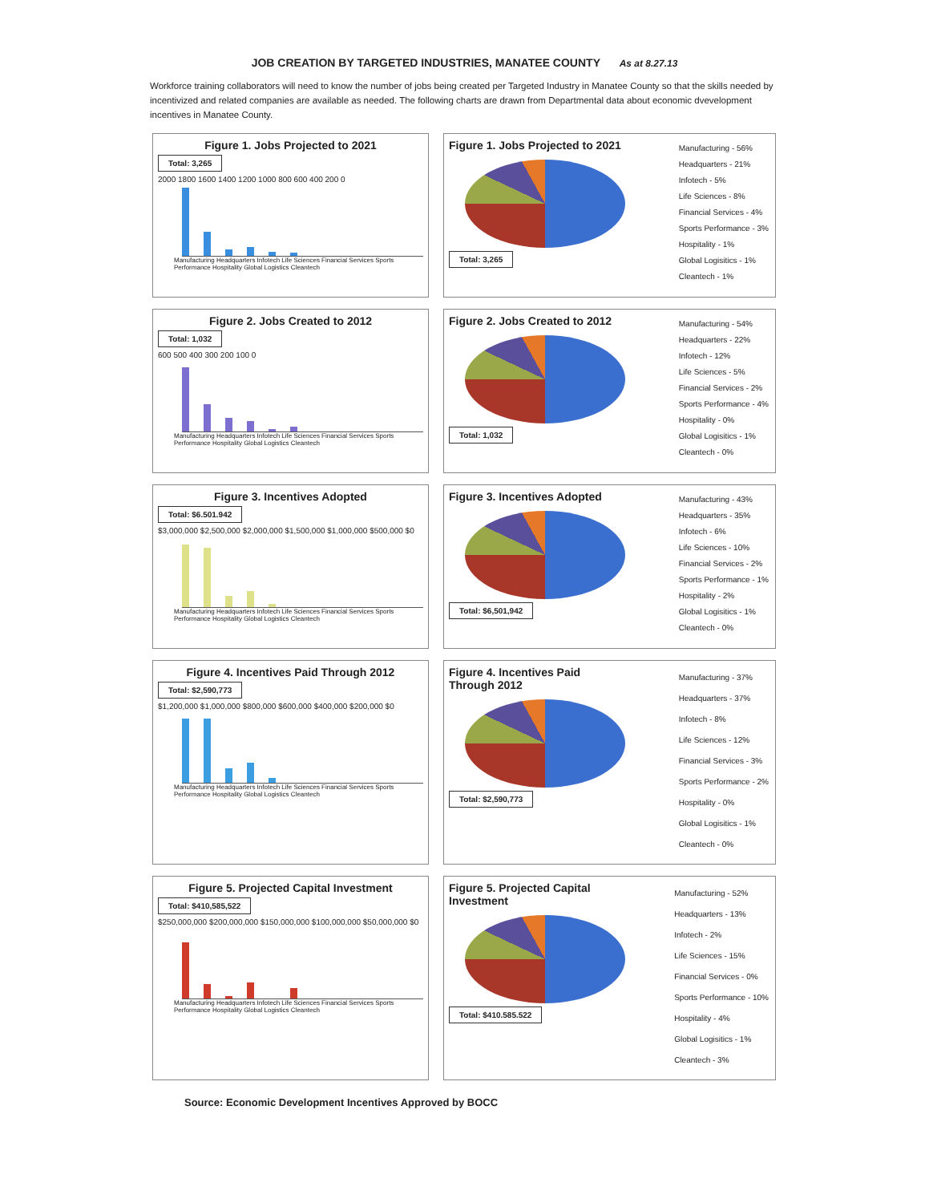JOB CREATION BY TARGETED INDUSTRIES, MANATEE COUNTY As at 8.27.13
Workforce training collaborators will need to know the number of jobs being created per Targeted Industry in Manatee County so that the skills needed by incentivized and related companies are available as needed. The following charts are drawn from Departmental data about economic dvevelopment incentives in Manatee County.
Figure 1. Jobs Projected to 2021
Total: 3,265
2000 1800 1600 1400 1200 1000 800 600 400 200 0
Manufacturing Headquarters Infotech Life Sciences Financial Services Sports Performance Hospitality Global Logistics Cleantech
Figure 1. Jobs Projected to 2021
Total: 3,265
Manufacturing - 56%
Headquarters - 21%
Infotech - 5%
Life Sciences - 8%
Financial Services - 4%
Sports Performance - 3%
Hospitality - 1%
Global Logisitics - 1%
Cleantech - 1%
Figure 2. Jobs Created to 2012
Total: 1,032
600 500 400 300 200 100 0
Manufacturing Headquarters Infotech Life Sciences Financial Services Sports Performance Hospitality Global Logistics Cleantech
Figure 2. Jobs Created to 2012
Total: 1,032
Manufacturing - 54%
Headquarters - 22%
Infotech - 12%
Life Sciences - 5%
Financial Services - 2%
Sports Performance - 4%
Hospitality - 0%
Global Logisitics - 1%
Cleantech - 0%
Figure 3. Incentives Adopted
Total: $6.501.942
$3,000,000 $2,500,000 $2,000,000 $1,500,000 $1,000,000 $500,000 $0
Manufacturing Headquarters Infotech Life Sciences Financial Services Sports Performance Hospitality Global Logistics Cleantech
Figure 3. Incentives Adopted
Total: $6,501,942
Manufacturing - 43%
Headquarters - 35%
Infotech - 6%
Life Sciences - 10%
Financial Services - 2%
Sports Performance - 1%
Hospitality - 2%
Global Logisitics - 1%
Cleantech - 0%
Figure 4. Incentives Paid Through 2012
Total: $2,590,773
$1,200,000 $1,000,000 $800,000 $600,000 $400,000 $200,000 $0
Manufacturing Headquarters Infotech Life Sciences Financial Services Sports Performance Hospitality Global Logistics Cleantech
Figure 4. Incentives Paid
Through 2012
Total: $2,590,773
Manufacturing - 37%
Headquarters - 37%
Infotech - 8%
Life Sciences - 12%
Financial Services - 3%
Sports Performance - 2%
Hospitality - 0%
Global Logisitics - 1%
Cleantech - 0%
Figure 5. Projected Capital Investment
Total: $410,585,522
$250,000,000 $200,000,000 $150,000,000 $100,000,000 $50,000,000 $0
Manufacturing Headquarters Infotech Life Sciences Financial Services Sports Performance Hospitality Global Logistics Cleantech
Figure 5. Projected Capital
Investment
Total: $410.585.522
Manufacturing - 52%
Headquarters - 13%
Infotech - 2%
Life Sciences - 15%
Financial Services - 0%
Sports Performance - 10%
Hospitality - 4%
Global Logisitics - 1%
Cleantech - 3%
Source: Economic Development Incentives Approved by BOCC